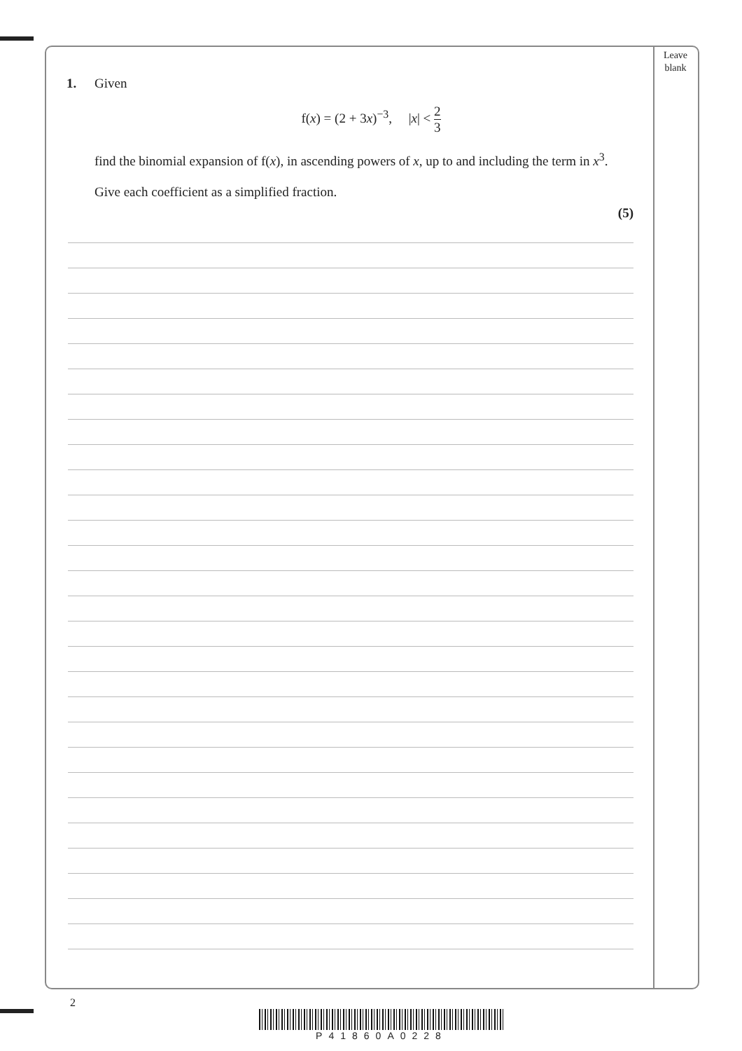Leave
blank
1. Given
f(x) = (2 + 3x)<sup>−3</sup>, |x| < 2 3
find the binomial expansion of f(x), in ascending powers of x, up to and including the term in x<sup>3</sup>.
Give each coefficient as a simplified fraction.
(5)
2
P41860A0228